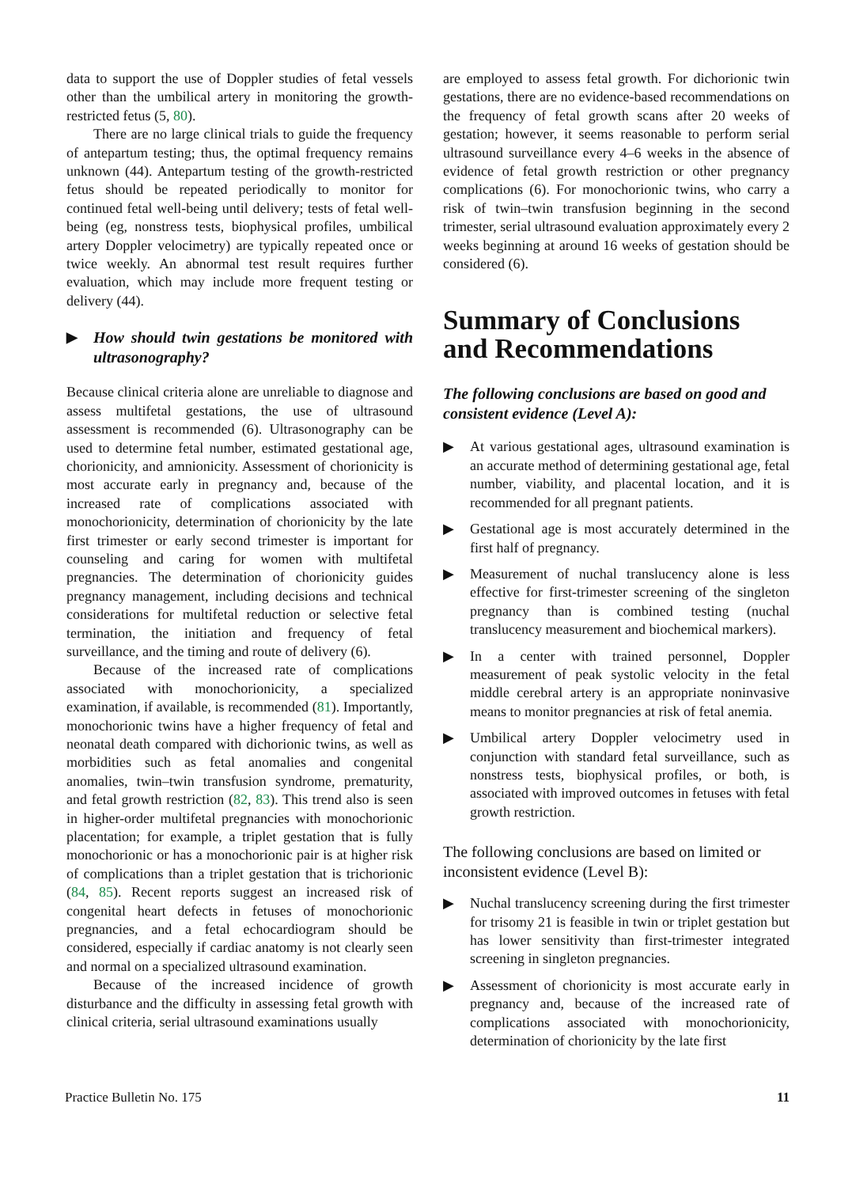data to support the use of Doppler studies of fetal vessels other than the umbilical artery in monitoring the growth-restricted fetus (5, 80).
There are no large clinical trials to guide the frequency of antepartum testing; thus, the optimal frequency remains unknown (44). Antepartum testing of the growth-restricted fetus should be repeated periodically to monitor for continued fetal well-being until delivery; tests of fetal well-being (eg, nonstress tests, biophysical profiles, umbilical artery Doppler velocimetry) are typically repeated once or twice weekly. An abnormal test result requires further evaluation, which may include more frequent testing or delivery (44).
▶ How should twin gestations be monitored with ultrasonography?
Because clinical criteria alone are unreliable to diagnose and assess multifetal gestations, the use of ultrasound assessment is recommended (6). Ultrasonography can be used to determine fetal number, estimated gestational age, chorionicity, and amnionicity. Assessment of chorionicity is most accurate early in pregnancy and, because of the increased rate of complications associated with monochorionicity, determination of chorionicity by the late first trimester or early second trimester is important for counseling and caring for women with multifetal pregnancies. The determination of chorionicity guides pregnancy management, including decisions and technical considerations for multifetal reduction or selective fetal termination, the initiation and frequency of fetal surveillance, and the timing and route of delivery (6).
Because of the increased rate of complications associated with monochorionicity, a specialized examination, if available, is recommended (81). Importantly, monochorionic twins have a higher frequency of fetal and neonatal death compared with dichorionic twins, as well as morbidities such as fetal anomalies and congenital anomalies, twin–twin transfusion syndrome, prematurity, and fetal growth restriction (82, 83). This trend also is seen in higher-order multifetal pregnancies with monochorionic placentation; for example, a triplet gestation that is fully monochorionic or has a monochorionic pair is at higher risk of complications than a triplet gestation that is trichorionic (84, 85). Recent reports suggest an increased risk of congenital heart defects in fetuses of monochorionic pregnancies, and a fetal echocardiogram should be considered, especially if cardiac anatomy is not clearly seen and normal on a specialized ultrasound examination.
Because of the increased incidence of growth disturbance and the difficulty in assessing fetal growth with clinical criteria, serial ultrasound examinations usually
are employed to assess fetal growth. For dichorionic twin gestations, there are no evidence-based recommendations on the frequency of fetal growth scans after 20 weeks of gestation; however, it seems reasonable to perform serial ultrasound surveillance every 4–6 weeks in the absence of evidence of fetal growth restriction or other pregnancy complications (6). For monochorionic twins, who carry a risk of twin–twin transfusion beginning in the second trimester, serial ultrasound evaluation approximately every 2 weeks beginning at around 16 weeks of gestation should be considered (6).
Summary of Conclusions and Recommendations
The following conclusions are based on good and consistent evidence (Level A):
▶ At various gestational ages, ultrasound examination is an accurate method of determining gestational age, fetal number, viability, and placental location, and it is recommended for all pregnant patients.
▶ Gestational age is most accurately determined in the first half of pregnancy.
▶ Measurement of nuchal translucency alone is less effective for first-trimester screening of the singleton pregnancy than is combined testing (nuchal translucency measurement and biochemical markers).
▶ In a center with trained personnel, Doppler measurement of peak systolic velocity in the fetal middle cerebral artery is an appropriate noninvasive means to monitor pregnancies at risk of fetal anemia.
▶ Umbilical artery Doppler velocimetry used in conjunction with standard fetal surveillance, such as nonstress tests, biophysical profiles, or both, is associated with improved outcomes in fetuses with fetal growth restriction.
The following conclusions are based on limited or inconsistent evidence (Level B):
▶ Nuchal translucency screening during the first trimester for trisomy 21 is feasible in twin or triplet gestation but has lower sensitivity than first-trimester integrated screening in singleton pregnancies.
▶ Assessment of chorionicity is most accurate early in pregnancy and, because of the increased rate of complications associated with monochorionicity, determination of chorionicity by the late first
Practice Bulletin No. 175 11